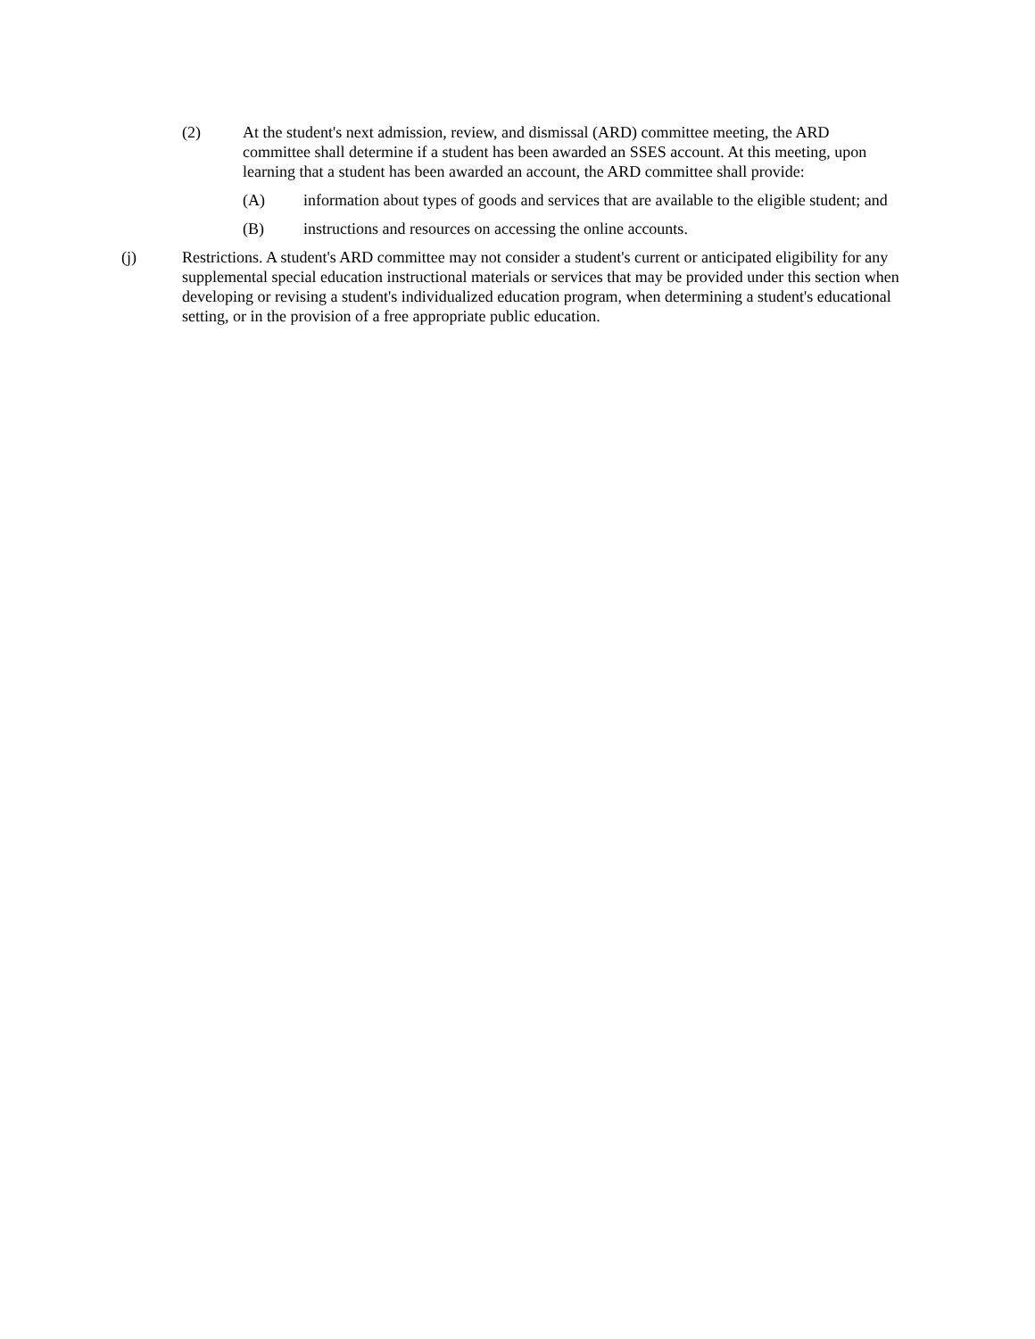(2) At the student's next admission, review, and dismissal (ARD) committee meeting, the ARD committee shall determine if a student has been awarded an SSES account. At this meeting, upon learning that a student has been awarded an account, the ARD committee shall provide:
(A) information about types of goods and services that are available to the eligible student; and
(B) instructions and resources on accessing the online accounts.
(j) Restrictions. A student's ARD committee may not consider a student's current or anticipated eligibility for any supplemental special education instructional materials or services that may be provided under this section when developing or revising a student's individualized education program, when determining a student's educational setting, or in the provision of a free appropriate public education.